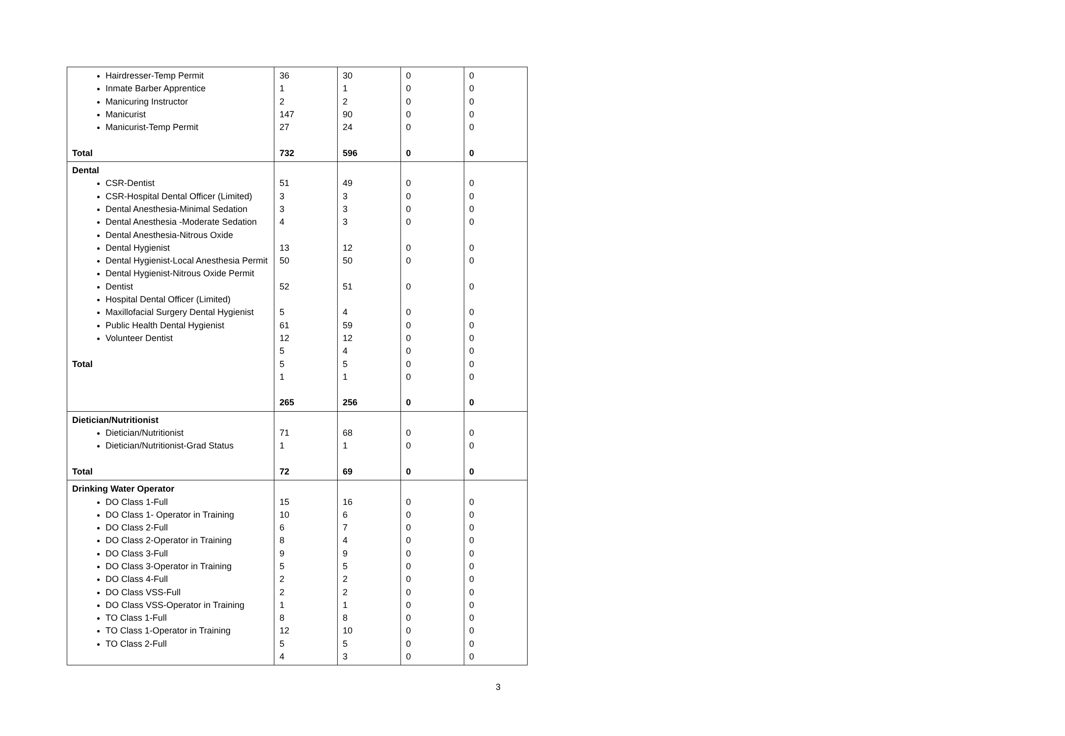| Hairdresser-Temp Permit Inmate Barber Apprentice Manicuring Instructor Manicurist Manicurist-Temp Permit Total | 36 1 2 147 27 732 | 30 1 2 90 24 596 | 0 0 0 0 0 0 | 0 0 0 0 0 0 |
| Dental CSR-Dentist CSR-Hospital Dental Officer (Limited) Dental Anesthesia-Minimal Sedation Dental Anesthesia -Moderate Sedation Dental Anesthesia-Nitrous Oxide Dental Hygienist Dental Hygienist-Local Anesthesia Permit Dental Hygienist-Nitrous Oxide Permit Dentist Hospital Dental Officer (Limited) Maxillofacial Surgery Dental Hygienist Public Health Dental Hygienist Volunteer Dentist Total | 51 3 3 4 13 50 52 5 61 12 5 5 1 265 | 49 3 3 3 12 50 51 4 59 12 4 5 1 256 | 0 0 0 0 0 0 0 0 0 0 0 0 0 0 | 0 0 0 0 0 0 0 0 0 0 0 0 0 0 |
| Dietician/Nutritionist Dietician/Nutritionist Dietician/Nutritionist-Grad Status Total | 71 1 72 | 68 1 69 | 0 0 0 | 0 0 0 |
| Drinking Water Operator DO Class 1-Full DO Class 1- Operator in Training DO Class 2-Full DO Class 2-Operator in Training DO Class 3-Full DO Class 3-Operator in Training DO Class 4-Full DO Class VSS-Full DO Class VSS-Operator in Training TO Class 1-Full TO Class 1-Operator in Training TO Class 2-Full | 15 10 6 8 9 5 2 2 1 8 12 5 4 | 16 6 7 4 9 5 2 2 1 8 10 5 3 | 0 0 0 0 0 0 0 0 0 0 0 0 0 | 0 0 0 0 0 0 0 0 0 0 0 0 0 |
3